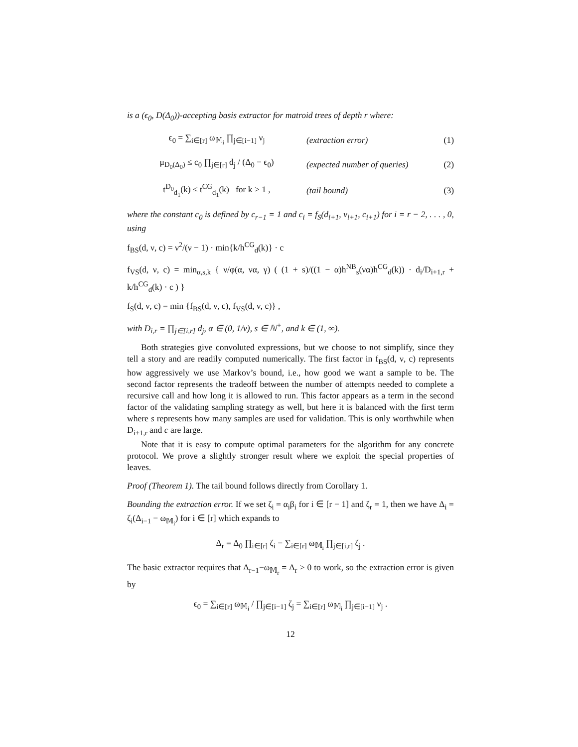is a (ϵ<sub>0</sub>, D(Δ<sub>0</sub>))-accepting basis extractor for matroid trees of depth r where:
ϵ<sub>0</sub> = ∑<sub>i∈[r]</sub> ω<sub>𝕄<sub>i</sub></sub> ∏<sub>j∈[i−1]</sub> ν<sub>j</sub> (extraction error) (1)
μ<sub>D<sub>0</sub>(Δ<sub>0</sub>)</sub> ≤ c<sub>0</sub> ∏<sub>j∈[r]</sub> d<sub>j</sub> / (Δ<sub>0</sub> − ϵ<sub>0</sub>) (expected number of queries) (2)
t<sup>D<sub>0</sub></sup><sub>d<sub>1</sub></sub>(k) ≤ t<sup>CG</sup><sub>d<sub>1</sub></sub>(k) for k > 1 , (tail bound) (3)
where the constant c<sub>0</sub> is defined by c<sub>r−1</sub> = 1 and c<sub>i</sub> = f<sub>S</sub>(d<sub>i+1</sub>, ν<sub>i+1</sub>, c<sub>i+1</sub>) for i = r − 2, . . . , 0, using
f<sub>BS</sub>(d, ν, c) = ν<sup>2</sup>/(ν − 1) · min{k/h<sup>CG</sup><sub>d</sub>(k)} · c
f<sub>VS</sub>(d, ν, c) = min<sub>α,s,k</sub> { ν/φ(α, να, γ) ( (1 + s)/((1 − α)h<sup>NB</sup><sub>s</sub>(να)h<sup>CG</sup><sub>d</sub>(k)) · d<sub>i</sub>/D<sub>i+1,r</sub> + k/h<sup>CG</sup><sub>d</sub>(k) · c ) }
f<sub>S</sub>(d, ν, c) = min {f<sub>BS</sub>(d, ν, c), f<sub>VS</sub>(d, ν, c)} ,
with D<sub>i,r</sub> = ∏<sub>j∈[i,r]</sub> d<sub>j</sub>, α ∈ (0, 1/ν), s ∈ ℕ<sup>+</sup>, and k ∈ (1, ∞).
Both strategies give convoluted expressions, but we choose to not simplify, since they tell a story and are readily computed numerically. The first factor in f<sub>BS</sub>(d, ν, c) represents how aggressively we use Markov’s bound, i.e., how good we want a sample to be. The second factor represents the tradeoff between the number of attempts needed to complete a recursive call and how long it is allowed to run. This factor appears as a term in the second factor of the validating sampling strategy as well, but here it is balanced with the first term where s represents how many samples are used for validation. This is only worthwhile when D<sub>i+1,r</sub> and c are large.
Note that it is easy to compute optimal parameters for the algorithm for any concrete protocol. We prove a slightly stronger result where we exploit the special properties of leaves.
Proof (Theorem 1). The tail bound follows directly from Corollary 1.
Bounding the extraction error. If we set ζ<sub>i</sub> = α<sub>i</sub>β<sub>i</sub> for i ∈ [r − 1] and ζ<sub>r</sub> = 1, then we have Δ<sub>i</sub> = ζ<sub>i</sub>(Δ<sub>i−1</sub> − ω<sub>𝕄<sub>i</sub></sub>) for i ∈ [r] which expands to
Δ<sub>r</sub> = Δ<sub>0</sub> ∏<sub>i∈[r]</sub> ζ<sub>i</sub> − ∑<sub>i∈[r]</sub> ω<sub>𝕄<sub>i</sub></sub> ∏<sub>j∈[i,r]</sub> ζ<sub>j</sub> .
The basic extractor requires that Δ<sub>r−1</sub>−ω<sub>𝕄<sub>r</sub></sub> = Δ<sub>r</sub> > 0 to work, so the extraction error is given by
ϵ<sub>0</sub> = ∑<sub>i∈[r]</sub> ω<sub>𝕄<sub>i</sub></sub> / ∏<sub>j∈[i−1]</sub> ζ<sub>j</sub> = ∑<sub>i∈[r]</sub> ω<sub>𝕄<sub>i</sub></sub> ∏<sub>j∈[i−1]</sub> ν<sub>j</sub> .
12